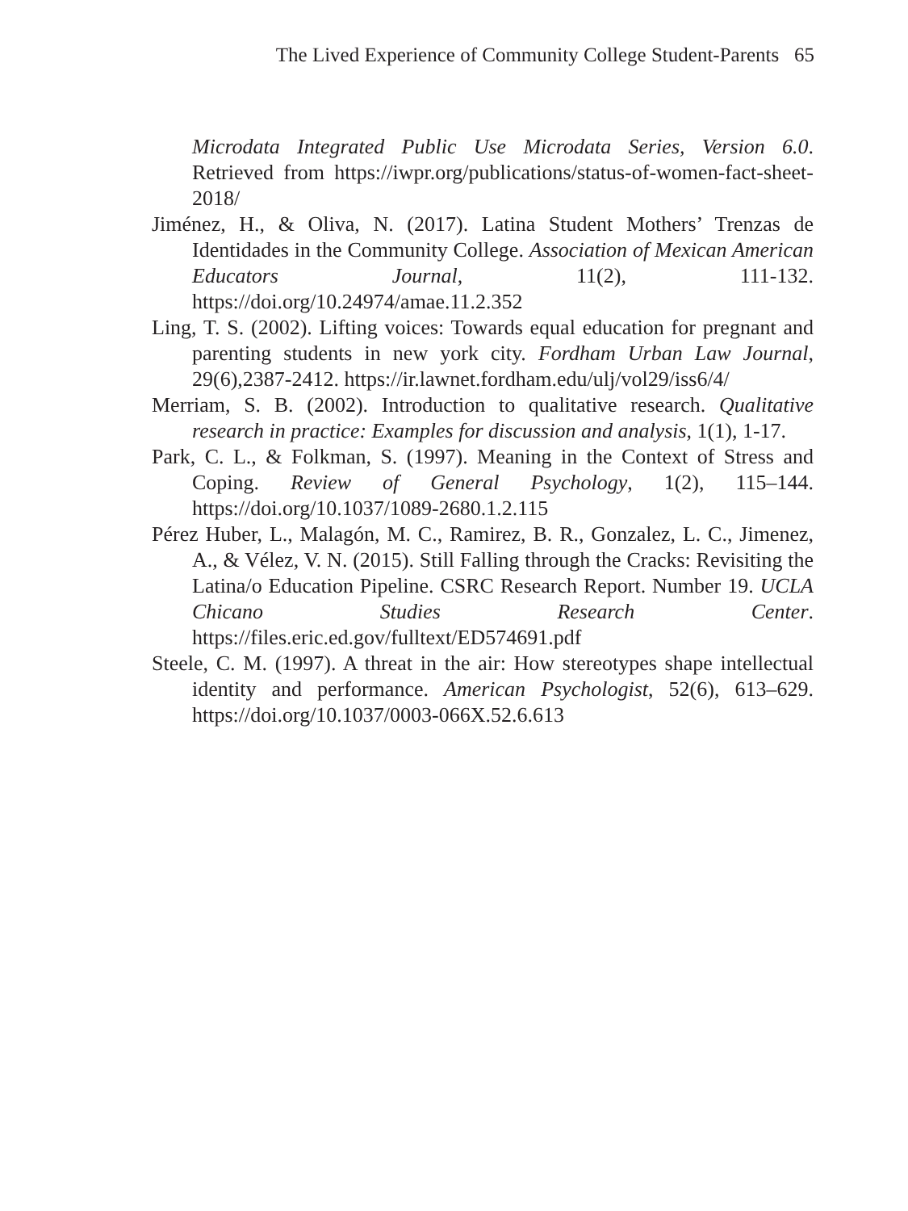The Lived Experience of Community College Student-Parents 65
Microdata Integrated Public Use Microdata Series, Version 6.0. Retrieved from https://iwpr.org/publications/status-of-women-fact-sheet-2018/
Jiménez, H., & Oliva, N. (2017). Latina Student Mothers’ Trenzas de Identidades in the Community College. Association of Mexican American Educators Journal, 11(2), 111-132. https://doi.org/10.24974/amae.11.2.352
Ling, T. S. (2002). Lifting voices: Towards equal education for pregnant and parenting students in new york city. Fordham Urban Law Journal, 29(6),2387-2412. https://ir.lawnet.fordham.edu/ulj/vol29/iss6/4/
Merriam, S. B. (2002). Introduction to qualitative research. Qualitative research in practice: Examples for discussion and analysis, 1(1), 1-17.
Park, C. L., & Folkman, S. (1997). Meaning in the Context of Stress and Coping. Review of General Psychology, 1(2), 115–144. https://doi.org/10.1037/1089-2680.1.2.115
Pérez Huber, L., Malagón, M. C., Ramirez, B. R., Gonzalez, L. C., Jimenez, A., & Vélez, V. N. (2015). Still Falling through the Cracks: Revisiting the Latina/o Education Pipeline. CSRC Research Report. Number 19. UCLA Chicano Studies Research Center. https://files.eric.ed.gov/fulltext/ED574691.pdf
Steele, C. M. (1997). A threat in the air: How stereotypes shape intellectual identity and performance. American Psychologist, 52(6), 613–629. https://doi.org/10.1037/0003-066X.52.6.613